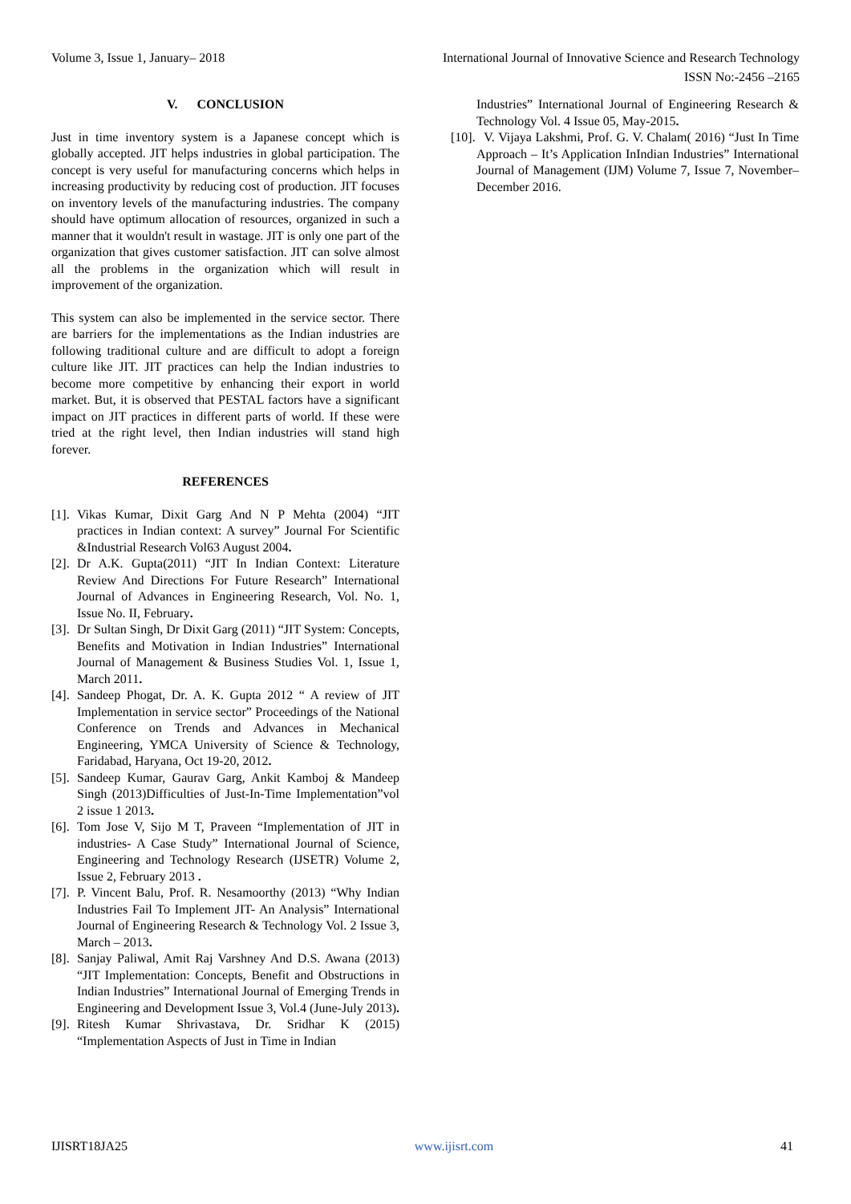Volume 3, Issue 1, January– 2018 International Journal of Innovative Science and Research Technology
ISSN No:-2456 –2165
V. CONCLUSION
Just in time inventory system is a Japanese concept which is globally accepted. JIT helps industries in global participation. The concept is very useful for manufacturing concerns which helps in increasing productivity by reducing cost of production. JIT focuses on inventory levels of the manufacturing industries. The company should have optimum allocation of resources, organized in such a manner that it wouldn't result in wastage. JIT is only one part of the organization that gives customer satisfaction. JIT can solve almost all the problems in the organization which will result in improvement of the organization.
This system can also be implemented in the service sector. There are barriers for the implementations as the Indian industries are following traditional culture and are difficult to adopt a foreign culture like JIT. JIT practices can help the Indian industries to become more competitive by enhancing their export in world market. But, it is observed that PESTAL factors have a significant impact on JIT practices in different parts of world. If these were tried at the right level, then Indian industries will stand high forever.
REFERENCES
[1]. Vikas Kumar, Dixit Garg And N P Mehta (2004) “JIT practices in Indian context: A survey” Journal For Scientific &Industrial Research Vol63 August 2004.
[2]. Dr A.K. Gupta(2011) “JIT In Indian Context: Literature Review And Directions For Future Research” International Journal of Advances in Engineering Research, Vol. No. 1, Issue No. II, February.
[3]. Dr Sultan Singh, Dr Dixit Garg (2011) “JIT System: Concepts, Benefits and Motivation in Indian Industries” International Journal of Management & Business Studies Vol. 1, Issue 1, March 2011.
[4]. Sandeep Phogat, Dr. A. K. Gupta 2012 “ A review of JIT Implementation in service sector” Proceedings of the National Conference on Trends and Advances in Mechanical Engineering, YMCA University of Science & Technology, Faridabad, Haryana, Oct 19-20, 2012.
[5]. Sandeep Kumar, Gaurav Garg, Ankit Kamboj & Mandeep Singh (2013)Difficulties of Just-In-Time Implementation”vol 2 issue 1 2013.
[6]. Tom Jose V, Sijo M T, Praveen “Implementation of JIT in industries- A Case Study” International Journal of Science, Engineering and Technology Research (IJSETR) Volume 2, Issue 2, February 2013 .
[7]. P. Vincent Balu, Prof. R. Nesamoorthy (2013) “Why Indian Industries Fail To Implement JIT- An Analysis” International Journal of Engineering Research & Technology Vol. 2 Issue 3, March – 2013.
[8]. Sanjay Paliwal, Amit Raj Varshney And D.S. Awana (2013) “JIT Implementation: Concepts, Benefit and Obstructions in Indian Industries” International Journal of Emerging Trends in Engineering and Development Issue 3, Vol.4 (June-July 2013).
[9]. Ritesh Kumar Shrivastava, Dr. Sridhar K (2015) “Implementation Aspects of Just in Time in Indian
Industries” International Journal of Engineering Research & Technology Vol. 4 Issue 05, May-2015.
[10]. V. Vijaya Lakshmi, Prof. G. V. Chalam( 2016) “Just In Time Approach – It’s Application InIndian Industries” International Journal of Management (IJM) Volume 7, Issue 7, November–December 2016.
IJISRT18JA25 www.ijisrt.com 41